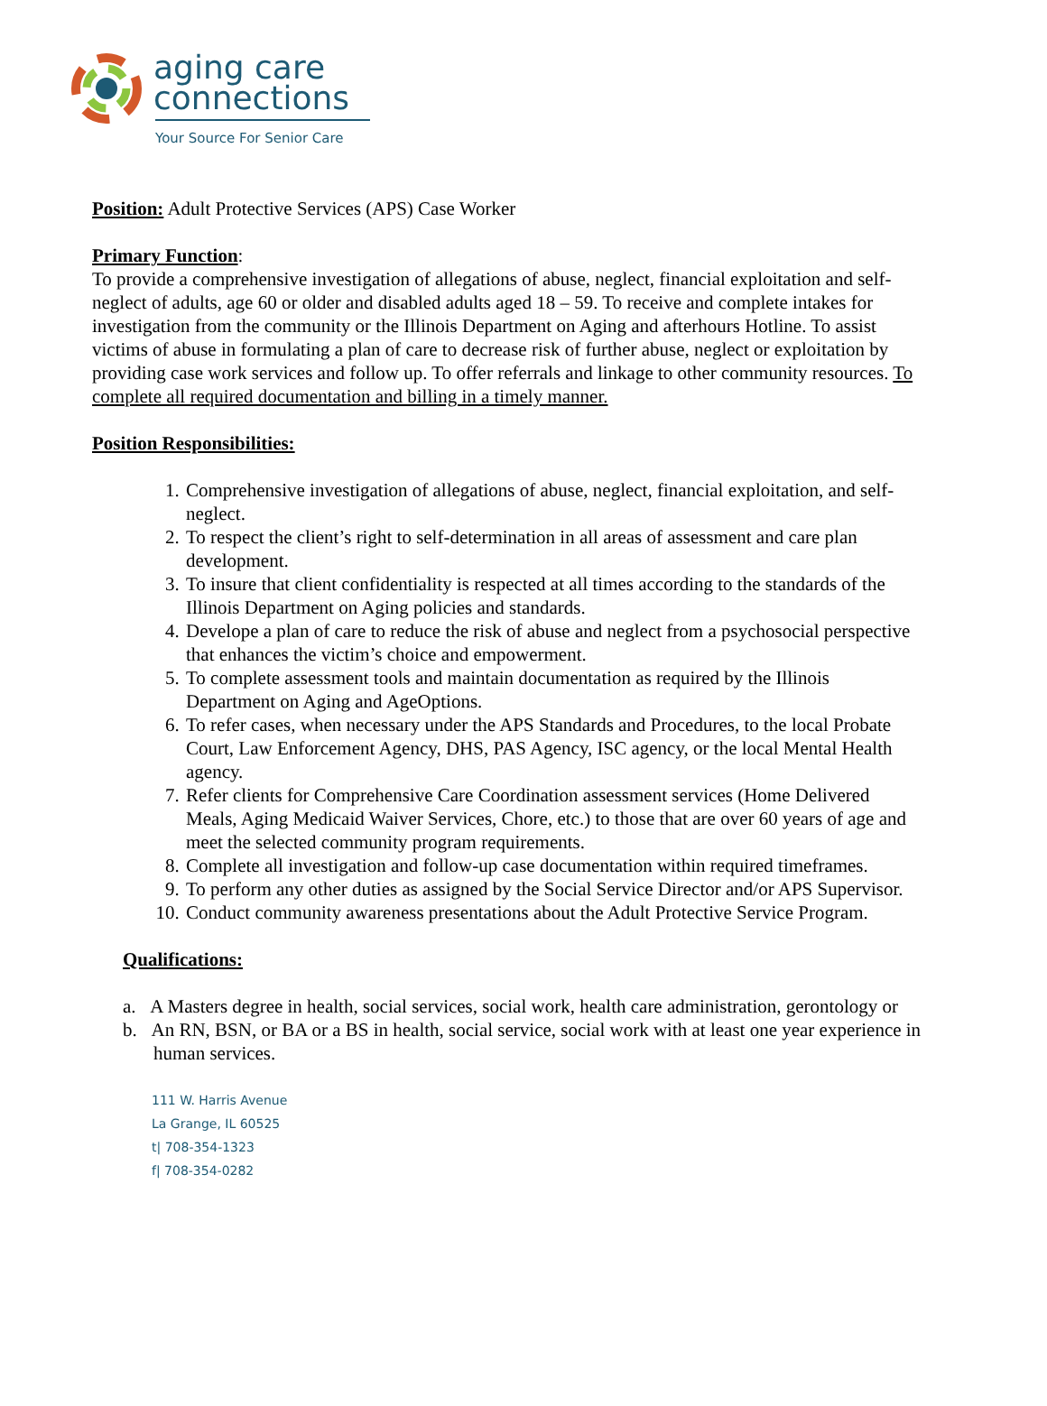aging care
connections
Your Source For Senior Care
Position: Adult Protective Services (APS) Case Worker
Primary Function:
To provide a comprehensive investigation of allegations of abuse, neglect, financial exploitation and self-neglect of adults, age 60 or older and disabled adults aged 18 – 59. To receive and complete intakes for investigation from the community or the Illinois Department on Aging and afterhours Hotline. To assist victims of abuse in formulating a plan of care to decrease risk of further abuse, neglect or exploitation by providing case work services and follow up. To offer referrals and linkage to other community resources. To complete all required documentation and billing in a timely manner.
Position Responsibilities:
1. Comprehensive investigation of allegations of abuse, neglect, financial exploitation, and self-neglect.
2. To respect the client’s right to self-determination in all areas of assessment and care plan development.
3. To insure that client confidentiality is respected at all times according to the standards of the Illinois Department on Aging policies and standards.
4. Develope a plan of care to reduce the risk of abuse and neglect from a psychosocial perspective that enhances the victim’s choice and empowerment.
5. To complete assessment tools and maintain documentation as required by the Illinois Department on Aging and AgeOptions.
6. To refer cases, when necessary under the APS Standards and Procedures, to the local Probate Court, Law Enforcement Agency, DHS, PAS Agency, ISC agency, or the local Mental Health agency.
7. Refer clients for Comprehensive Care Coordination assessment services (Home Delivered Meals, Aging Medicaid Waiver Services, Chore, etc.) to those that are over 60 years of age and meet the selected community program requirements.
8. Complete all investigation and follow-up case documentation within required timeframes.
9. To perform any other duties as assigned by the Social Service Director and/or APS Supervisor.
10. Conduct community awareness presentations about the Adult Protective Service Program.
Qualifications:
a. A Masters degree in health, social services, social work, health care administration, gerontology or
b. An RN, BSN, or BA or a BS in health, social service, social work with at least one year experience in human services.
111 W. Harris Avenue
La Grange, IL 60525
t| 708-354-1323
f| 708-354-0282